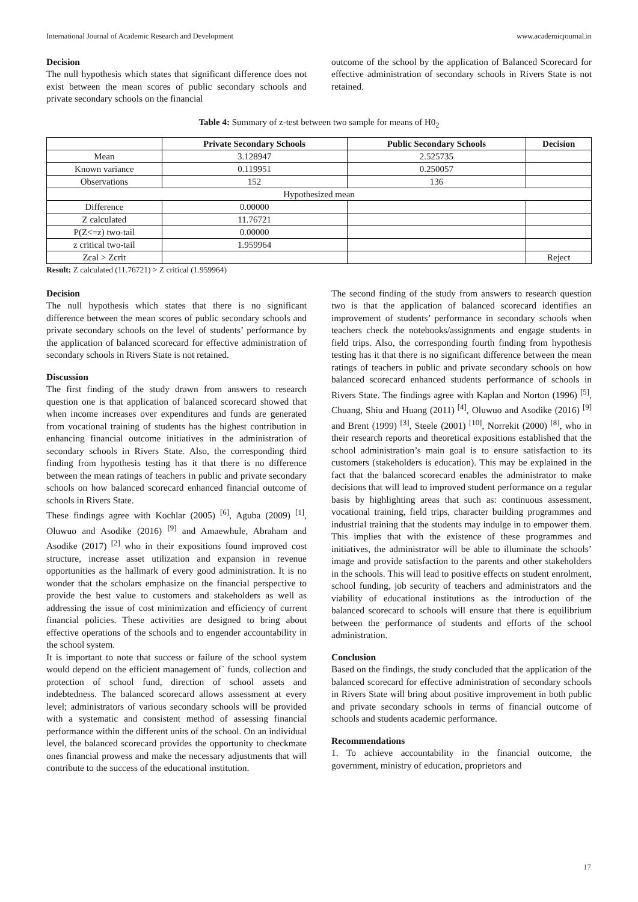International Journal of Academic Research and Development www.academicjournal.in
Decision
The null hypothesis which states that significant difference does not exist between the mean scores of public secondary schools and private secondary schools on the financial
outcome of the school by the application of Balanced Scorecard for effective administration of secondary schools in Rivers State is not retained.
Table 4: Summary of z-test between two sample for means of H0<sub>2</sub>
| | Private Secondary Schools | Public Secondary Schools | Decision |
| --- | --- | --- | --- |
| Mean | 3.128947 | 2.525735 | |
| Known variance | 0.119951 | 0.250057 | |
| Observations | 152 | 136 | |
| Hypothesized mean | | | |
| Difference | 0.00000 | | |
| Z calculated | 11.76721 | | |
| P(Z<=z) two-tail | 0.00000 | | |
| z critical two-tail | 1.959964 | | |
| Zcal > Zcrit | | | Reject |
Result: Z calculated (11.76721) > Z critical (1.959964)
Decision
The null hypothesis which states that there is no significant difference between the mean scores of public secondary schools and private secondary schools on the level of students’ performance by the application of balanced scorecard for effective administration of secondary schools in Rivers State is not retained.
Discussion
The first finding of the study drawn from answers to research question one is that application of balanced scorecard showed that when income increases over expenditures and funds are generated from vocational training of students has the highest contribution in enhancing financial outcome initiatives in the administration of secondary schools in Rivers State. Also, the corresponding third finding from hypothesis testing has it that there is no difference between the mean ratings of teachers in public and private secondary schools on how balanced scorecard enhanced financial outcome of schools in Rivers State.
These findings agree with Kochlar (2005) <sup>[6]</sup>, Aguba (2009) <sup>[1]</sup>, Oluwuo and Asodike (2016) <sup>[9]</sup> and Amaewhule, Abraham and Asodike (2017) <sup>[2]</sup> who in their expositions found improved cost structure, increase asset utilization and expansion in revenue opportunities as the hallmark of every good administration. It is no wonder that the scholars emphasize on the financial perspective to provide the best value to customers and stakeholders as well as addressing the issue of cost minimization and efficiency of current financial policies. These activities are designed to bring about effective operations of the schools and to engender accountability in the school system.
It is important to note that success or failure of the school system would depend on the efficient management of` funds, collection and protection of school fund, direction of school assets and indebtedness. The balanced scorecard allows assessment at every level; administrators of various secondary schools will be provided with a systematic and consistent method of assessing financial performance within the different units of the school. On an individual level, the balanced scorecard provides the opportunity to checkmate ones financial prowess and make the necessary adjustments that will contribute to the success of the educational institution.
The second finding of the study from answers to research question two is that the application of balanced scorecard identifies an improvement of students’ performance in secondary schools when teachers check the notebooks/assignments and engage students in field trips. Also, the corresponding fourth finding from hypothesis testing has it that there is no significant difference between the mean ratings of teachers in public and private secondary schools on how balanced scorecard enhanced students performance of schools in Rivers State. The findings agree with Kaplan and Norton (1996) <sup>[5]</sup>, Chuang, Shiu and Huang (2011) <sup>[4]</sup>, Oluwuo and Asodike (2016) <sup>[9]</sup> and Brent (1999) <sup>[3]</sup>, Steele (2001) <sup>[10]</sup>, Norrekit (2000) <sup>[8]</sup>, who in their research reports and theoretical expositions established that the school administration’s main goal is to ensure satisfaction to its customers (stakeholders is education). This may be explained in the fact that the balanced scorecard enables the administrator to make decisions that will lead to improved student performance on a regular basis by highlighting areas that such as: continuous assessment, vocational training, field trips, character building programmes and industrial training that the students may indulge in to empower them. This implies that with the existence of these programmes and initiatives, the administrator will be able to illuminate the schools’ image and provide satisfaction to the parents and other stakeholders in the schools. This will lead to positive effects on student enrolment, school funding, job security of teachers and administrators and the viability of educational institutions as the introduction of the balanced scorecard to schools will ensure that there is equilibrium between the performance of students and efforts of the school administration.
Conclusion
Based on the findings, the study concluded that the application of the balanced scorecard for effective administration of secondary schools in Rivers State will bring about positive improvement in both public and private secondary schools in terms of financial outcome of schools and students academic performance.
Recommendations
1. To achieve accountability in the financial outcome, the government, ministry of education, proprietors and
17